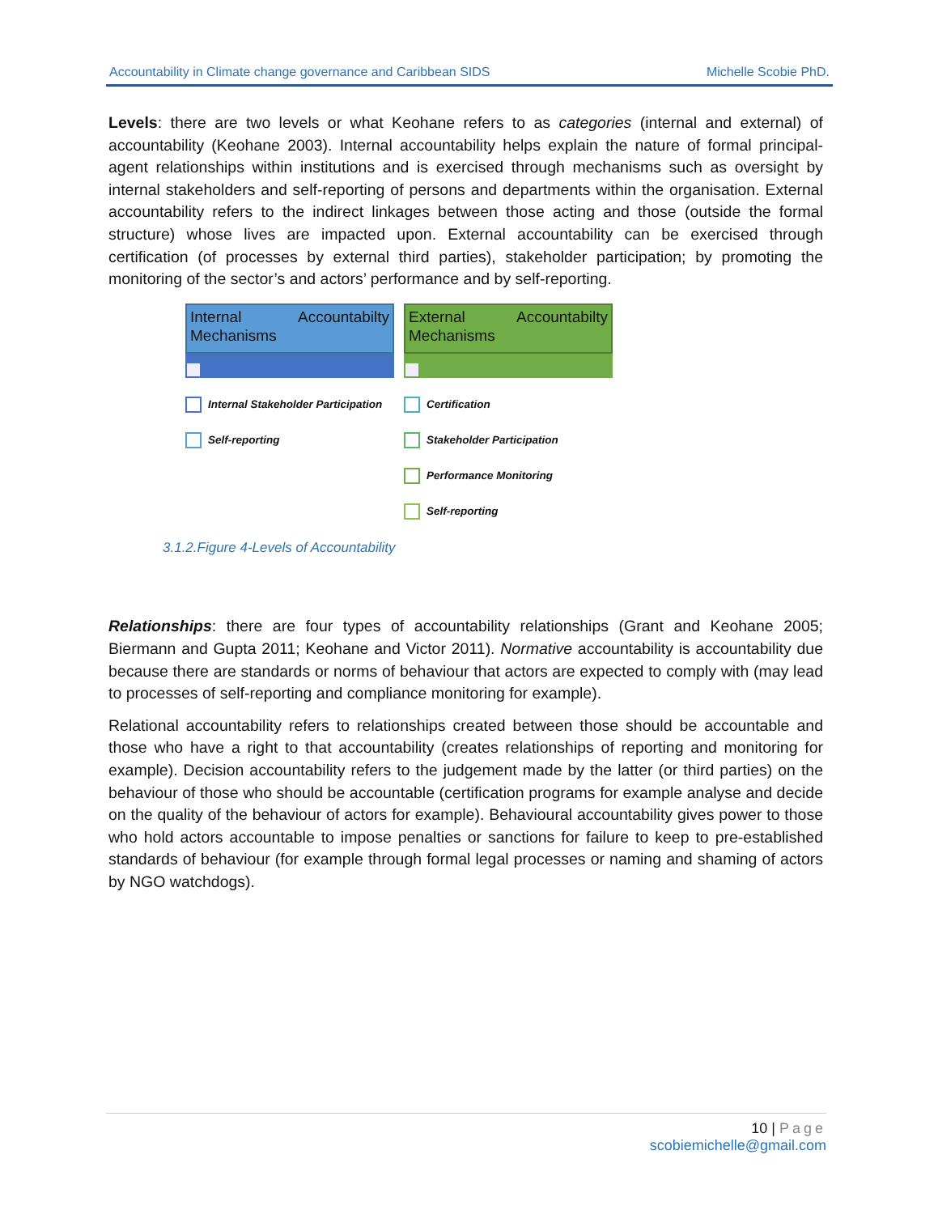Accountability in Climate change governance and Caribbean SIDS Michelle Scobie PhD.
Levels: there are two levels or what Keohane refers to as categories (internal and external) of accountability (Keohane 2003). Internal accountability helps explain the nature of formal principal-agent relationships within institutions and is exercised through mechanisms such as oversight by internal stakeholders and self-reporting of persons and departments within the organisation. External accountability refers to the indirect linkages between those acting and those (outside the formal structure) whose lives are impacted upon. External accountability can be exercised through certification (of processes by external third parties), stakeholder participation; by promoting the monitoring of the sector’s and actors’ performance and by self-reporting.
Internal Accountabilty Mechanisms
Internal Stakeholder Participation
Self-reporting
External Accountabilty Mechanisms
Certification
Stakeholder Participation
Performance Monitoring
Self-reporting
3.1.2.Figure 4-Levels of Accountability
Relationships: there are four types of accountability relationships (Grant and Keohane 2005; Biermann and Gupta 2011; Keohane and Victor 2011). Normative accountability is accountability due because there are standards or norms of behaviour that actors are expected to comply with (may lead to processes of self-reporting and compliance monitoring for example).
Relational accountability refers to relationships created between those should be accountable and those who have a right to that accountability (creates relationships of reporting and monitoring for example). Decision accountability refers to the judgement made by the latter (or third parties) on the behaviour of those who should be accountable (certification programs for example analyse and decide on the quality of the behaviour of actors for example). Behavioural accountability gives power to those who hold actors accountable to impose penalties or sanctions for failure to keep to pre-established standards of behaviour (for example through formal legal processes or naming and shaming of actors by NGO watchdogs).
10 | Page
scobiemichelle@gmail.com